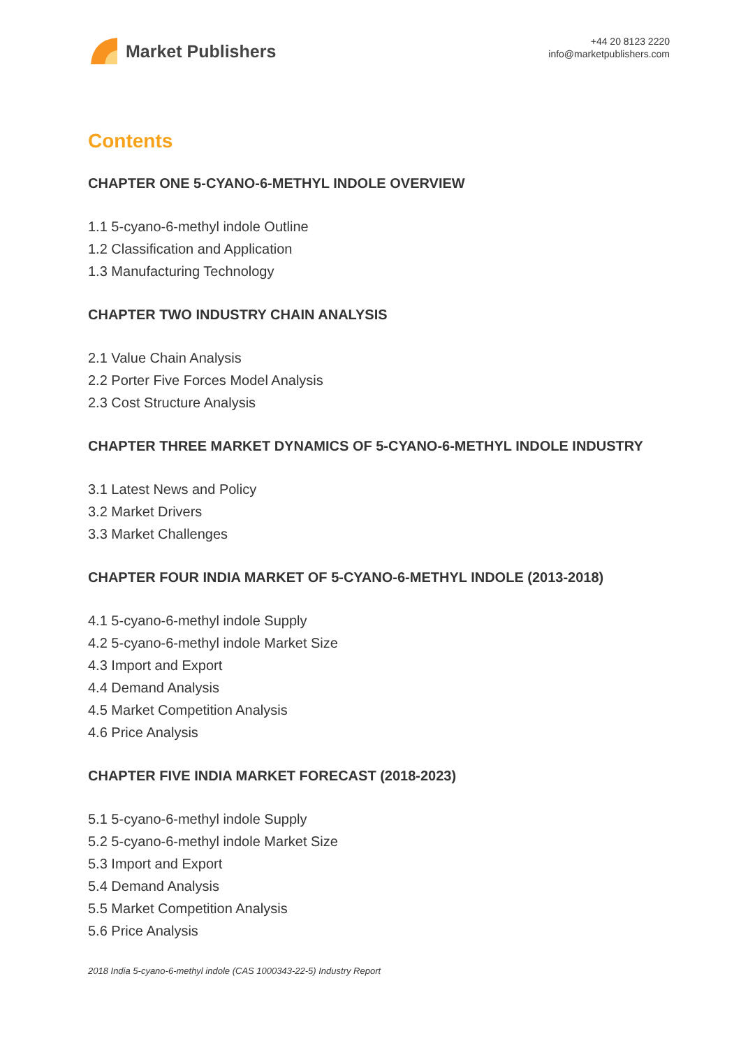Market Publishers
+44 20 8123 2220
info@marketpublishers.com
Contents
CHAPTER ONE 5-CYANO-6-METHYL INDOLE OVERVIEW
1.1 5-cyano-6-methyl indole Outline
1.2 Classification and Application
1.3 Manufacturing Technology
CHAPTER TWO INDUSTRY CHAIN ANALYSIS
2.1 Value Chain Analysis
2.2 Porter Five Forces Model Analysis
2.3 Cost Structure Analysis
CHAPTER THREE MARKET DYNAMICS OF 5-CYANO-6-METHYL INDOLE INDUSTRY
3.1 Latest News and Policy
3.2 Market Drivers
3.3 Market Challenges
CHAPTER FOUR INDIA MARKET OF 5-CYANO-6-METHYL INDOLE (2013-2018)
4.1 5-cyano-6-methyl indole Supply
4.2 5-cyano-6-methyl indole Market Size
4.3 Import and Export
4.4 Demand Analysis
4.5 Market Competition Analysis
4.6 Price Analysis
CHAPTER FIVE INDIA MARKET FORECAST (2018-2023)
5.1 5-cyano-6-methyl indole Supply
5.2 5-cyano-6-methyl indole Market Size
5.3 Import and Export
5.4 Demand Analysis
5.5 Market Competition Analysis
5.6 Price Analysis
2018 India 5-cyano-6-methyl indole (CAS 1000343-22-5) Industry Report